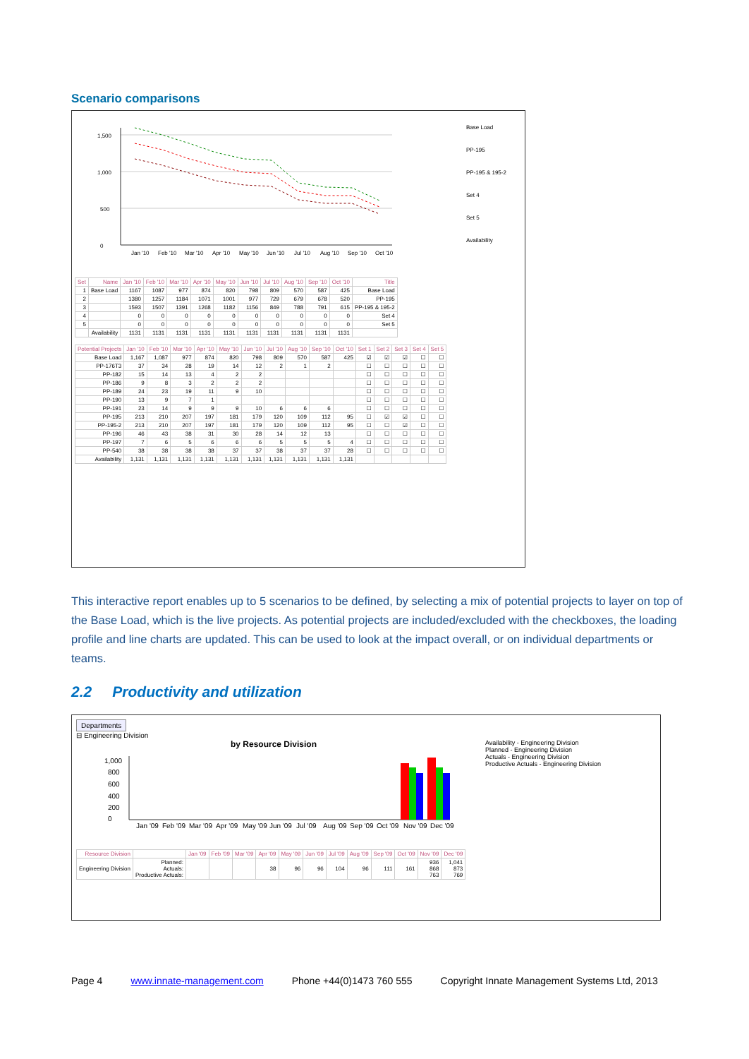Scenario comparisons
1,500
1,000
500
0
Jan '10
Feb '10
Mar '10
Apr '10
May '10
Jun '10
Jul '10
Aug '10
Sep '10
Oct '10
Base Load
PP-195
PP-195 & 195-2
Set 4
Set 5
Availability
| Set | Name | Jan '10 | Feb '10 | Mar '10 | Apr '10 | May '10 | Jun '10 | Jul '10 | Aug '10 | Sep '10 | Oct '10 | Title |
| --- | --- | --- | --- | --- | --- | --- | --- | --- | --- | --- | --- | --- |
| 1 | Base Load | 1167 | 1087 | 977 | 874 | 820 | 798 | 809 | 570 | 587 | 425 | Base Load |
| 2 | | 1380 | 1257 | 1184 | 1071 | 1001 | 977 | 729 | 679 | 678 | 520 | PP-195 |
| 3 | | 1593 | 1507 | 1391 | 1268 | 1182 | 1156 | 849 | 788 | 791 | 615 | PP-195 & 195-2 |
| 4 | | 0 | 0 | 0 | 0 | 0 | 0 | 0 | 0 | 0 | 0 | Set 4 |
| 5 | | 0 | 0 | 0 | 0 | 0 | 0 | 0 | 0 | 0 | 0 | Set 5 |
| | Availability | 1131 | 1131 | 1131 | 1131 | 1131 | 1131 | 1131 | 1131 | 1131 | 1131 | |
| Potential Projects | Jan '10 | Feb '10 | Mar '10 | Apr '10 | May '10 | Jun '10 | Jul '10 | Aug '10 | Sep '10 | Oct '10 | Set 1 | Set 2 | Set 3 | Set 4 | Set 5 |
| --- | --- | --- | --- | --- | --- | --- | --- | --- | --- | --- | --- | --- | --- | --- | --- |
| Base Load | 1,167 | 1,087 | 977 | 874 | 820 | 798 | 809 | 570 | 587 | 425 | ☑ | ☑ | ☑ | ☐ | ☐ |
| PP-176T3 | 37 | 34 | 28 | 19 | 14 | 12 | 2 | 1 | 2 | | ☐ | ☐ | ☐ | ☐ | ☐ |
| PP-182 | 15 | 14 | 13 | 4 | 2 | 2 | | | | | ☐ | ☐ | ☐ | ☐ | ☐ |
| PP-186 | 9 | 8 | 3 | 2 | 2 | 2 | | | | | ☐ | ☐ | ☐ | ☐ | ☐ |
| PP-189 | 24 | 23 | 19 | 11 | 9 | 10 | | | | | ☐ | ☐ | ☐ | ☐ | ☐ |
| PP-190 | 13 | 9 | 7 | 1 | | | | | | | ☐ | ☐ | ☐ | ☐ | ☐ |
| PP-191 | 23 | 14 | 9 | 9 | 9 | 10 | 6 | 6 | 6 | | ☐ | ☐ | ☐ | ☐ | ☐ |
| PP-195 | 213 | 210 | 207 | 197 | 181 | 179 | 120 | 109 | 112 | 95 | ☐ | ☑ | ☑ | ☐ | ☐ |
| PP-195-2 | 213 | 210 | 207 | 197 | 181 | 179 | 120 | 109 | 112 | 95 | ☐ | ☐ | ☑ | ☐ | ☐ |
| PP-196 | 46 | 43 | 38 | 31 | 30 | 28 | 14 | 12 | 13 | | ☐ | ☐ | ☐ | ☐ | ☐ |
| PP-197 | 7 | 6 | 5 | 6 | 6 | 6 | 5 | 5 | 5 | 4 | ☐ | ☐ | ☐ | ☐ | ☐ |
| PP-540 | 38 | 38 | 38 | 38 | 37 | 37 | 38 | 37 | 37 | 28 | ☐ | ☐ | ☐ | ☐ | ☐ |
| Availability | 1,131 | 1,131 | 1,131 | 1,131 | 1,131 | 1,131 | 1,131 | 1,131 | 1,131 | 1,131 | | | | | |
This interactive report enables up to 5 scenarios to be defined, by selecting a mix of potential projects to layer on top of the Base Load, which is the live projects. As potential projects are included/excluded with the checkboxes, the loading profile and line charts are updated. This can be used to look at the impact overall, or on individual departments or teams.
2.2 Productivity and utilization
Departments
⊟ Engineering Division
by Resource Division
1,000
800
600
400
200
0
Jan '09
Feb '09
Mar '09
Apr '09
May '09
Jun '09
Jul '09
Aug '09
Sep '09
Oct '09
Nov '09
Dec '09
Availability - Engineering Division
Planned - Engineering Division
Actuals - Engineering Division
Productive Actuals - Engineering Division
| Resource Division | | Jan '09 | Feb '09 | Mar '09 | Apr '09 | May '09 | Jun '09 | Jul '09 | Aug '09 | Sep '09 | Oct '09 | Nov '09 | Dec '09 |
| --- | --- | --- | --- | --- | --- | --- | --- | --- | --- | --- | --- | --- | --- |
| Engineering Division | Planned: Actuals: Productive Actuals: | | | | 38 | 96 | 96 | 104 | 96 | 111 | 161 | 936 868 763 | 1,041 873 769 |
Page 4 www.innate-management.com Phone +44(0)1473 760 555 Copyright Innate Management Systems Ltd, 2013